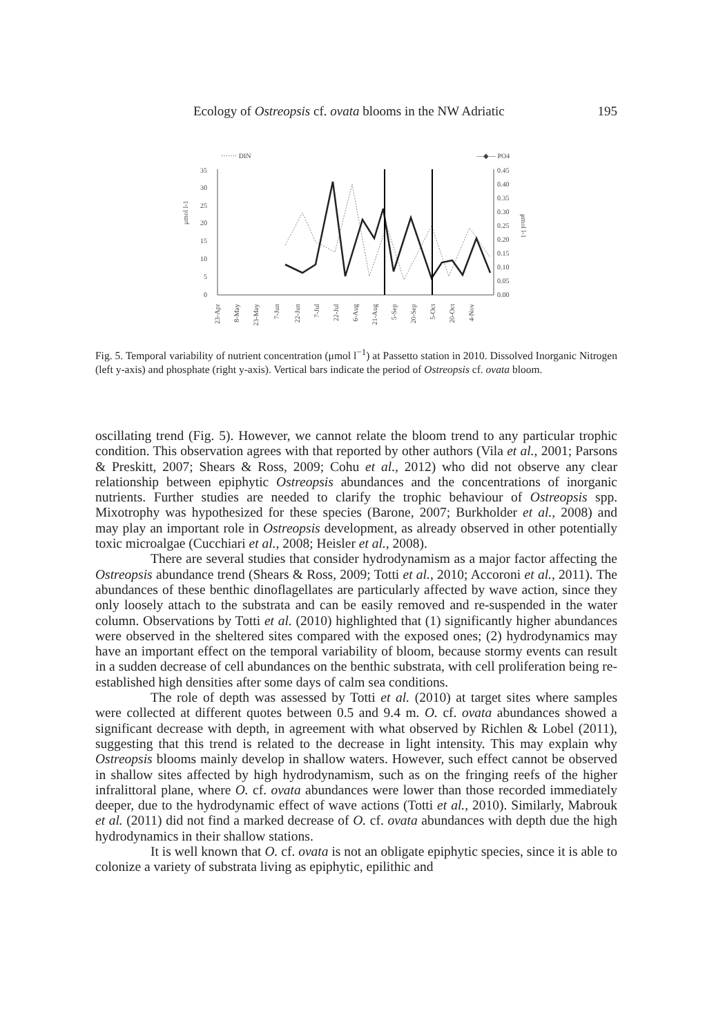Ecology of Ostreopsis cf. ovata blooms in the NW Adriatic 195
······· DIN
—◆— PO4
35
30
25
20
15
10
5
0
0.45
0.40
0.35
0.30
0.25
0.20
0.15
0.10
0.05
0.00
μmol l-1
μmol l-1
23-Apr
8-May
23-May
7-Jun
22-Jun
7-Jul
22-Jul
6-Aug
21-Aug
5-Sep
20-Sep
5-Oct
20-Oct
4-Nov
Fig. 5. Temporal variability of nutrient concentration (μmol l<sup>−1</sup>) at Passetto station in 2010. Dissolved Inorganic Nitrogen (left y-axis) and phosphate (right y-axis). Vertical bars indicate the period of Ostreopsis cf. ovata bloom.
oscillating trend (Fig. 5). However, we cannot relate the bloom trend to any particular trophic condition. This observation agrees with that reported by other authors (Vila et al., 2001; Parsons & Preskitt, 2007; Shears & Ross, 2009; Cohu et al., 2012) who did not observe any clear relationship between epiphytic Ostreopsis abundances and the concentrations of inorganic nutrients. Further studies are needed to clarify the trophic behaviour of Ostreopsis spp. Mixotrophy was hypothesized for these species (Barone, 2007; Burkholder et al., 2008) and may play an important role in Ostreopsis development, as already observed in other potentially toxic microalgae (Cucchiari et al., 2008; Heisler et al., 2008).
There are several studies that consider hydrodynamism as a major factor affecting the Ostreopsis abundance trend (Shears & Ross, 2009; Totti et al., 2010; Accoroni et al., 2011). The abundances of these benthic dinoflagellates are particularly affected by wave action, since they only loosely attach to the substrata and can be easily removed and re-suspended in the water column. Observations by Totti et al. (2010) highlighted that (1) significantly higher abundances were observed in the sheltered sites compared with the exposed ones; (2) hydrodynamics may have an important effect on the temporal variability of bloom, because stormy events can result in a sudden decrease of cell abundances on the benthic substrata, with cell proliferation being re-established high densities after some days of calm sea conditions.
The role of depth was assessed by Totti et al. (2010) at target sites where samples were collected at different quotes between 0.5 and 9.4 m. O. cf. ovata abundances showed a significant decrease with depth, in agreement with what observed by Richlen & Lobel (2011), suggesting that this trend is related to the decrease in light intensity. This may explain why Ostreopsis blooms mainly develop in shallow waters. However, such effect cannot be observed in shallow sites affected by high hydrodynamism, such as on the fringing reefs of the higher infralittoral plane, where O. cf. ovata abundances were lower than those recorded immediately deeper, due to the hydrodynamic effect of wave actions (Totti et al., 2010). Similarly, Mabrouk et al. (2011) did not find a marked decrease of O. cf. ovata abundances with depth due the high hydrodynamics in their shallow stations.
It is well known that O. cf. ovata is not an obligate epiphytic species, since it is able to colonize a variety of substrata living as epiphytic, epilithic and